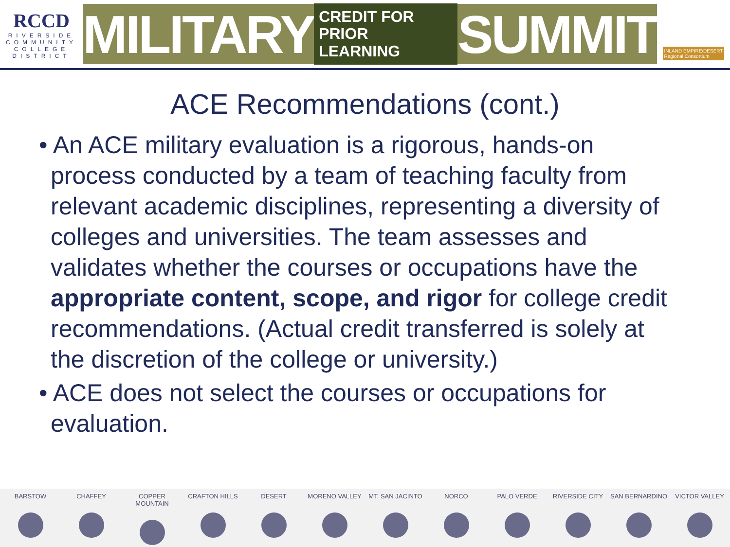RCCD
RIVERSIDE
COMMUNITY
COLLEGE
DISTRICT
MILITARY CREDIT FOR
PRIOR LEARNING SUMMIT
INLAND EMPIRE/DESERT
Regional Consortium
ACE Recommendations (cont.)
• An ACE military evaluation is a rigorous, hands-on process conducted by a team of teaching faculty from relevant academic disciplines, representing a diversity of colleges and universities. The team assesses and validates whether the courses or occupations have the appropriate content, scope, and rigor for college credit recommendations. (Actual credit transferred is solely at the discretion of the college or university.)
• ACE does not select the courses or occupations for evaluation.
BARSTOW CHAFFEY COPPER MOUNTAIN CRAFTON HILLS DESERT MORENO VALLEY MT. SAN JACINTO NORCO PALO VERDE RIVERSIDE CITY SAN BERNARDINO VICTOR VALLEY